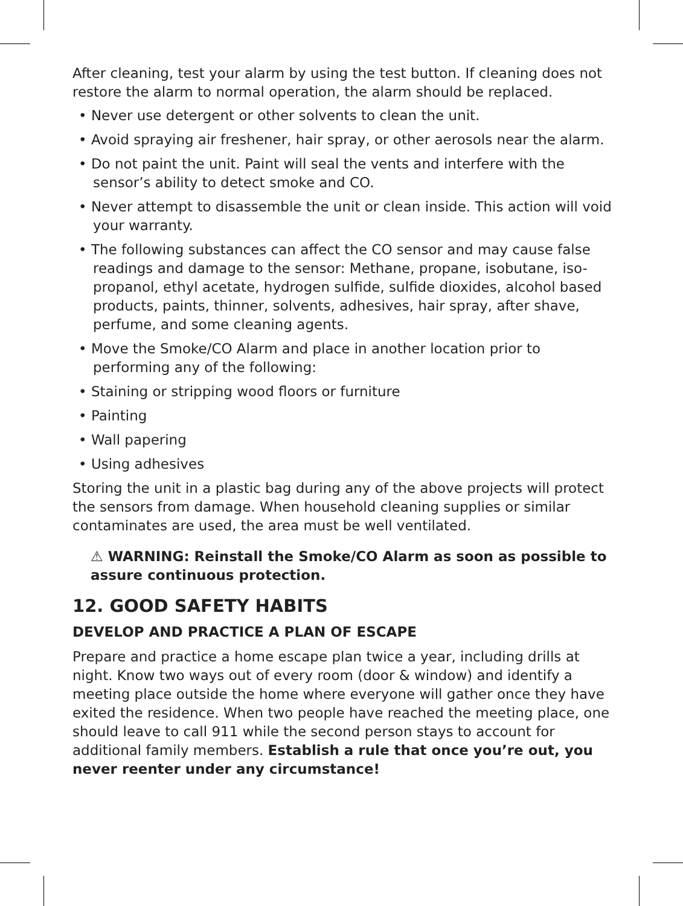After cleaning, test your alarm by using the test button. If cleaning does not restore the alarm to normal operation, the alarm should be replaced.
• Never use detergent or other solvents to clean the unit.
• Avoid spraying air freshener, hair spray, or other aerosols near the alarm.
• Do not paint the unit. Paint will seal the vents and interfere with the sensor’s ability to detect smoke and CO.
• Never attempt to disassemble the unit or clean inside. This action will void your warranty.
• The following substances can affect the CO sensor and may cause false readings and damage to the sensor: Methane, propane, isobutane, iso-propanol, ethyl acetate, hydrogen sulfide, sulfide dioxides, alcohol based products, paints, thinner, solvents, adhesives, hair spray, after shave, perfume, and some cleaning agents.
• Move the Smoke/CO Alarm and place in another location prior to performing any of the following:
• Staining or stripping wood floors or furniture
• Painting
• Wall papering
• Using adhesives
Storing the unit in a plastic bag during any of the above projects will protect the sensors from damage. When household cleaning supplies or similar contaminates are used, the area must be well ventilated.
⚠ WARNING: Reinstall the Smoke/CO Alarm as soon as possible to assure continuous protection.
12. GOOD SAFETY HABITS
DEVELOP AND PRACTICE A PLAN OF ESCAPE
Prepare and practice a home escape plan twice a year, including drills at night. Know two ways out of every room (door & window) and identify a meeting place outside the home where everyone will gather once they have exited the residence. When two people have reached the meeting place, one should leave to call 911 while the second person stays to account for additional family members. Establish a rule that once you’re out, you never reenter under any circumstance!